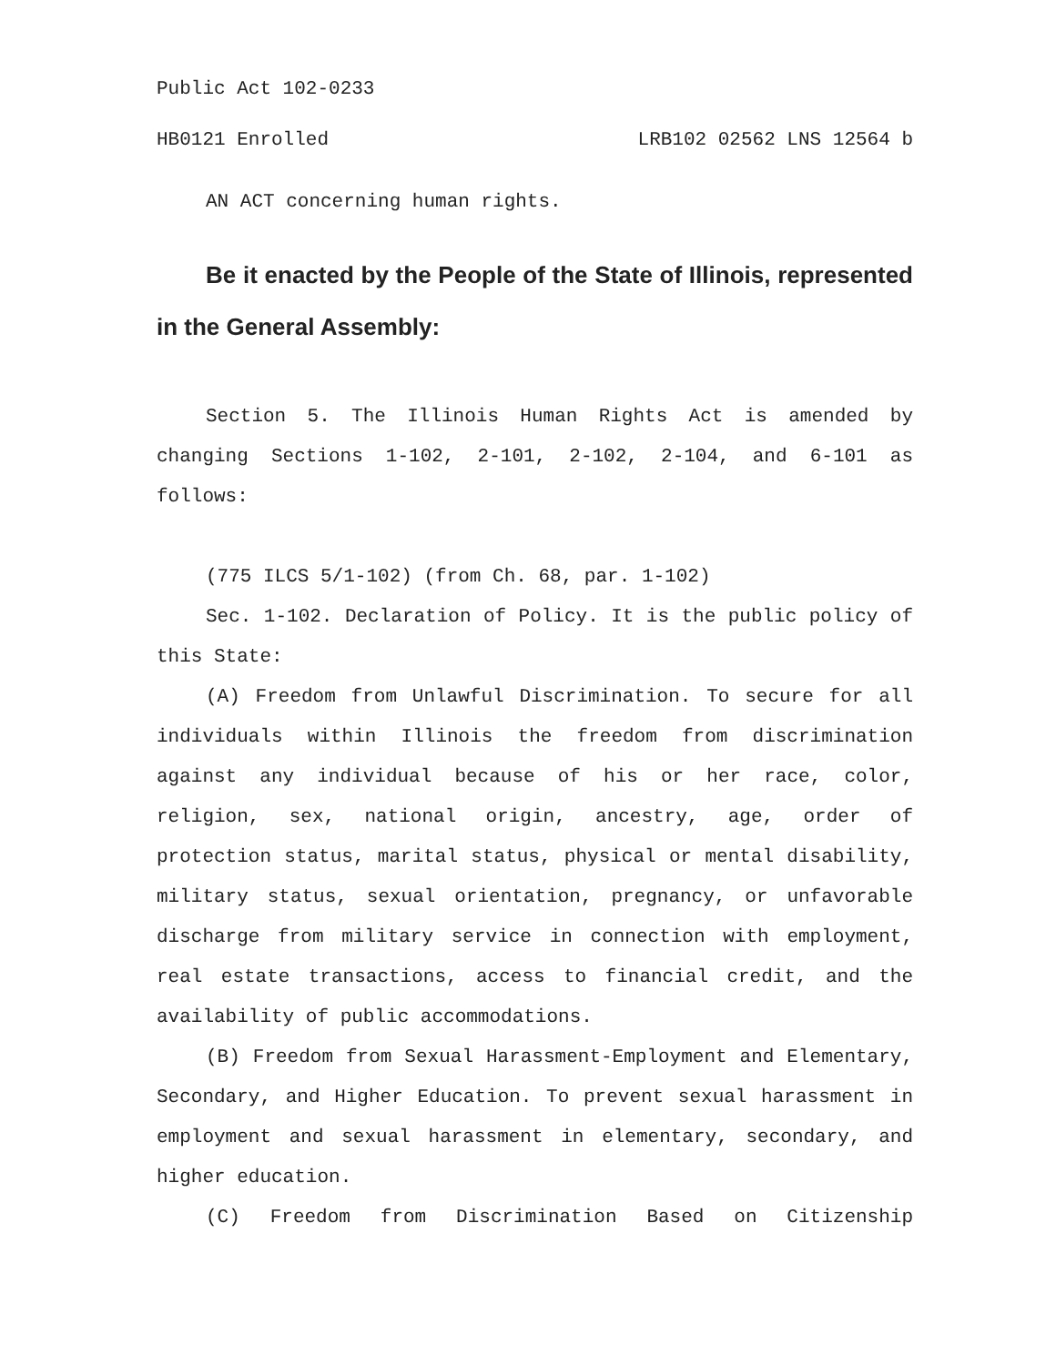Public Act 102-0233
HB0121 Enrolled LRB102 02562 LNS 12564 b
AN ACT concerning human rights.
Be it enacted by the People of the State of Illinois, represented in the General Assembly:
Section 5. The Illinois Human Rights Act is amended by changing Sections 1-102, 2-101, 2-102, 2-104, and 6-101 as follows:
(775 ILCS 5/1-102) (from Ch. 68, par. 1-102)
Sec. 1-102. Declaration of Policy. It is the public policy of this State:
(A) Freedom from Unlawful Discrimination. To secure for all individuals within Illinois the freedom from discrimination against any individual because of his or her race, color, religion, sex, national origin, ancestry, age, order of protection status, marital status, physical or mental disability, military status, sexual orientation, pregnancy, or unfavorable discharge from military service in connection with employment, real estate transactions, access to financial credit, and the availability of public accommodations.
(B) Freedom from Sexual Harassment-Employment and Elementary, Secondary, and Higher Education. To prevent sexual harassment in employment and sexual harassment in elementary, secondary, and higher education.
(C) Freedom from Discrimination Based on Citizenship